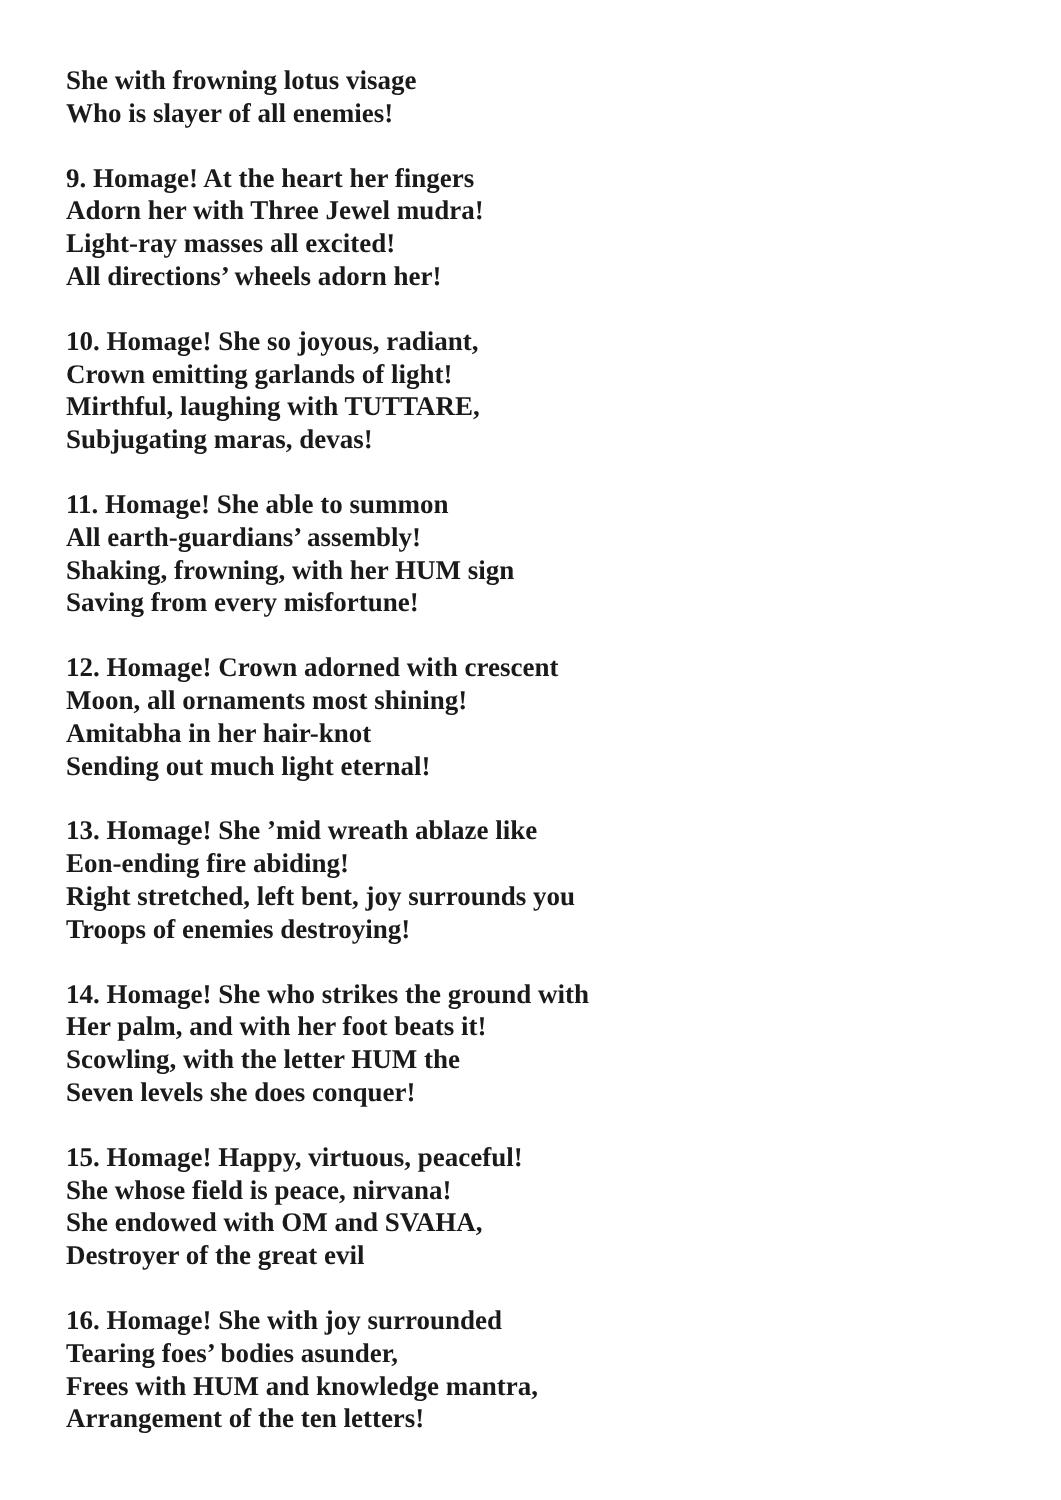She with frowning lotus visage
Who is slayer of all enemies!
9. Homage! At the heart her fingers
Adorn her with Three Jewel mudra!
Light-ray masses all excited!
All directions’ wheels adorn her!
10. Homage! She so joyous, radiant,
Crown emitting garlands of light!
Mirthful, laughing with TUTTARE,
Subjugating maras, devas!
11. Homage! She able to summon
All earth-guardians’ assembly!
Shaking, frowning, with her HUM sign
Saving from every misfortune!
12. Homage! Crown adorned with crescent
Moon, all ornaments most shining!
Amitabha in her hair-knot
Sending out much light eternal!
13. Homage! She ’mid wreath ablaze like
Eon-ending fire abiding!
Right stretched, left bent, joy surrounds you
Troops of enemies destroying!
14. Homage! She who strikes the ground with
Her palm, and with her foot beats it!
Scowling, with the letter HUM the
Seven levels she does conquer!
15. Homage! Happy, virtuous, peaceful!
She whose field is peace, nirvana!
She endowed with OM and SVAHA,
Destroyer of the great evil
16. Homage! She with joy surrounded
Tearing foes’ bodies asunder,
Frees with HUM and knowledge mantra,
Arrangement of the ten letters!